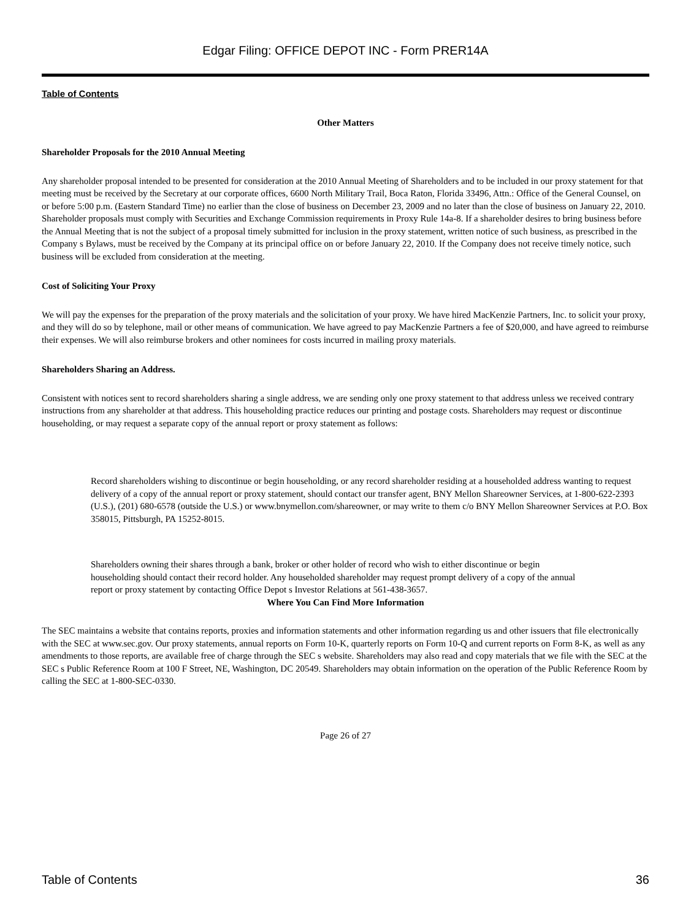Edgar Filing: OFFICE DEPOT INC - Form PRER14A
Table of Contents
Other Matters
Shareholder Proposals for the 2010 Annual Meeting
Any shareholder proposal intended to be presented for consideration at the 2010 Annual Meeting of Shareholders and to be included in our proxy statement for that meeting must be received by the Secretary at our corporate offices, 6600 North Military Trail, Boca Raton, Florida 33496, Attn.: Office of the General Counsel, on or before 5:00 p.m. (Eastern Standard Time) no earlier than the close of business on December 23, 2009 and no later than the close of business on January 22, 2010. Shareholder proposals must comply with Securities and Exchange Commission requirements in Proxy Rule 14a-8. If a shareholder desires to bring business before the Annual Meeting that is not the subject of a proposal timely submitted for inclusion in the proxy statement, written notice of such business, as prescribed in the Company s Bylaws, must be received by the Company at its principal office on or before January 22, 2010. If the Company does not receive timely notice, such business will be excluded from consideration at the meeting.
Cost of Soliciting Your Proxy
We will pay the expenses for the preparation of the proxy materials and the solicitation of your proxy. We have hired MacKenzie Partners, Inc. to solicit your proxy, and they will do so by telephone, mail or other means of communication. We have agreed to pay MacKenzie Partners a fee of $20,000, and have agreed to reimburse their expenses. We will also reimburse brokers and other nominees for costs incurred in mailing proxy materials.
Shareholders Sharing an Address.
Consistent with notices sent to record shareholders sharing a single address, we are sending only one proxy statement to that address unless we received contrary instructions from any shareholder at that address. This householding practice reduces our printing and postage costs. Shareholders may request or discontinue householding, or may request a separate copy of the annual report or proxy statement as follows:
Record shareholders wishing to discontinue or begin householding, or any record shareholder residing at a householded address wanting to request delivery of a copy of the annual report or proxy statement, should contact our transfer agent, BNY Mellon Shareowner Services, at 1-800-622-2393 (U.S.), (201) 680-6578 (outside the U.S.) or www.bnymellon.com/shareowner, or may write to them c/o BNY Mellon Shareowner Services at P.O. Box 358015, Pittsburgh, PA 15252-8015.
Shareholders owning their shares through a bank, broker or other holder of record who wish to either discontinue or begin householding should contact their record holder. Any householded shareholder may request prompt delivery of a copy of the annual report or proxy statement by contacting Office Depot s Investor Relations at 561-438-3657.
Where You Can Find More Information
The SEC maintains a website that contains reports, proxies and information statements and other information regarding us and other issuers that file electronically with the SEC at www.sec.gov. Our proxy statements, annual reports on Form 10-K, quarterly reports on Form 10-Q and current reports on Form 8-K, as well as any amendments to those reports, are available free of charge through the SEC s website. Shareholders may also read and copy materials that we file with the SEC at the SEC s Public Reference Room at 100 F Street, NE, Washington, DC 20549. Shareholders may obtain information on the operation of the Public Reference Room by calling the SEC at 1-800-SEC-0330.
Page 26 of 27
Table of Contents 36